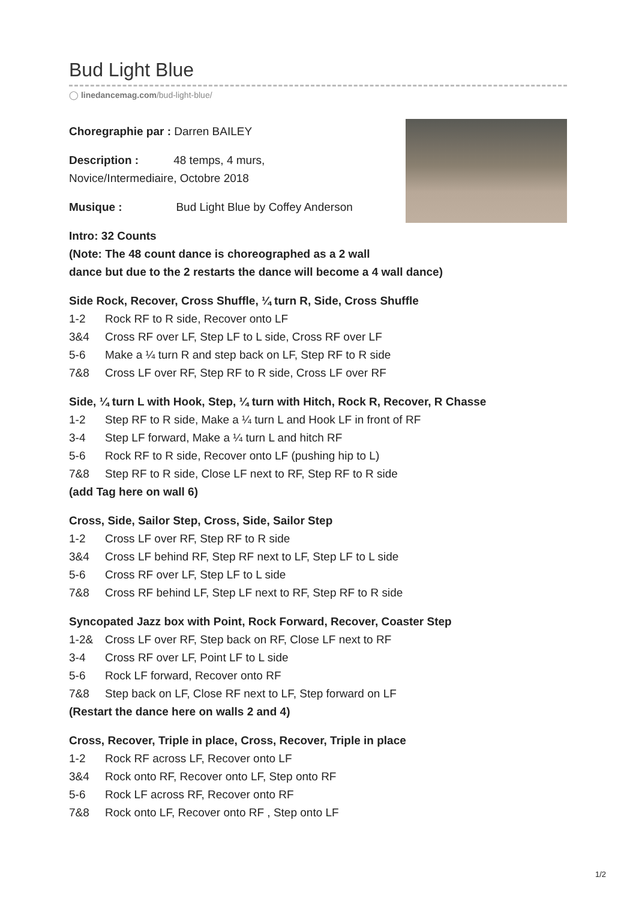Bud Light Blue
◯ linedancemag.com/bud-light-blue/
Choregraphie par : Darren BAILEY
Description : 48 temps, 4 murs,
Novice/Intermediaire, Octobre 2018
Musique : Bud Light Blue by Coffey Anderson
Intro: 32 Counts
(Note: The 48 count dance is choreographed as a 2 wall
dance but due to the 2 restarts the dance will become a 4 wall dance)
Side Rock, Recover, Cross Shuffle, ¼ turn R, Side, Cross Shuffle
1-2 Rock RF to R side, Recover onto LF
3&4 Cross RF over LF, Step LF to L side, Cross RF over LF
5-6 Make a ¼ turn R and step back on LF, Step RF to R side
7&8 Cross LF over RF, Step RF to R side, Cross LF over RF
Side, ¼ turn L with Hook, Step, ¼ turn with Hitch, Rock R, Recover, R Chasse
1-2 Step RF to R side, Make a ¼ turn L and Hook LF in front of RF
3-4 Step LF forward, Make a ¼ turn L and hitch RF
5-6 Rock RF to R side, Recover onto LF (pushing hip to L)
7&8 Step RF to R side, Close LF next to RF, Step RF to R side
(add Tag here on wall 6)
Cross, Side, Sailor Step, Cross, Side, Sailor Step
1-2 Cross LF over RF, Step RF to R side
3&4 Cross LF behind RF, Step RF next to LF, Step LF to L side
5-6 Cross RF over LF, Step LF to L side
7&8 Cross RF behind LF, Step LF next to RF, Step RF to R side
Syncopated Jazz box with Point, Rock Forward, Recover, Coaster Step
1-2& Cross LF over RF, Step back on RF, Close LF next to RF
3-4 Cross RF over LF, Point LF to L side
5-6 Rock LF forward, Recover onto RF
7&8 Step back on LF, Close RF next to LF, Step forward on LF
(Restart the dance here on walls 2 and 4)
Cross, Recover, Triple in place, Cross, Recover, Triple in place
1-2 Rock RF across LF, Recover onto LF
3&4 Rock onto RF, Recover onto LF, Step onto RF
5-6 Rock LF across RF, Recover onto RF
7&8 Rock onto LF, Recover onto RF , Step onto LF
1/2